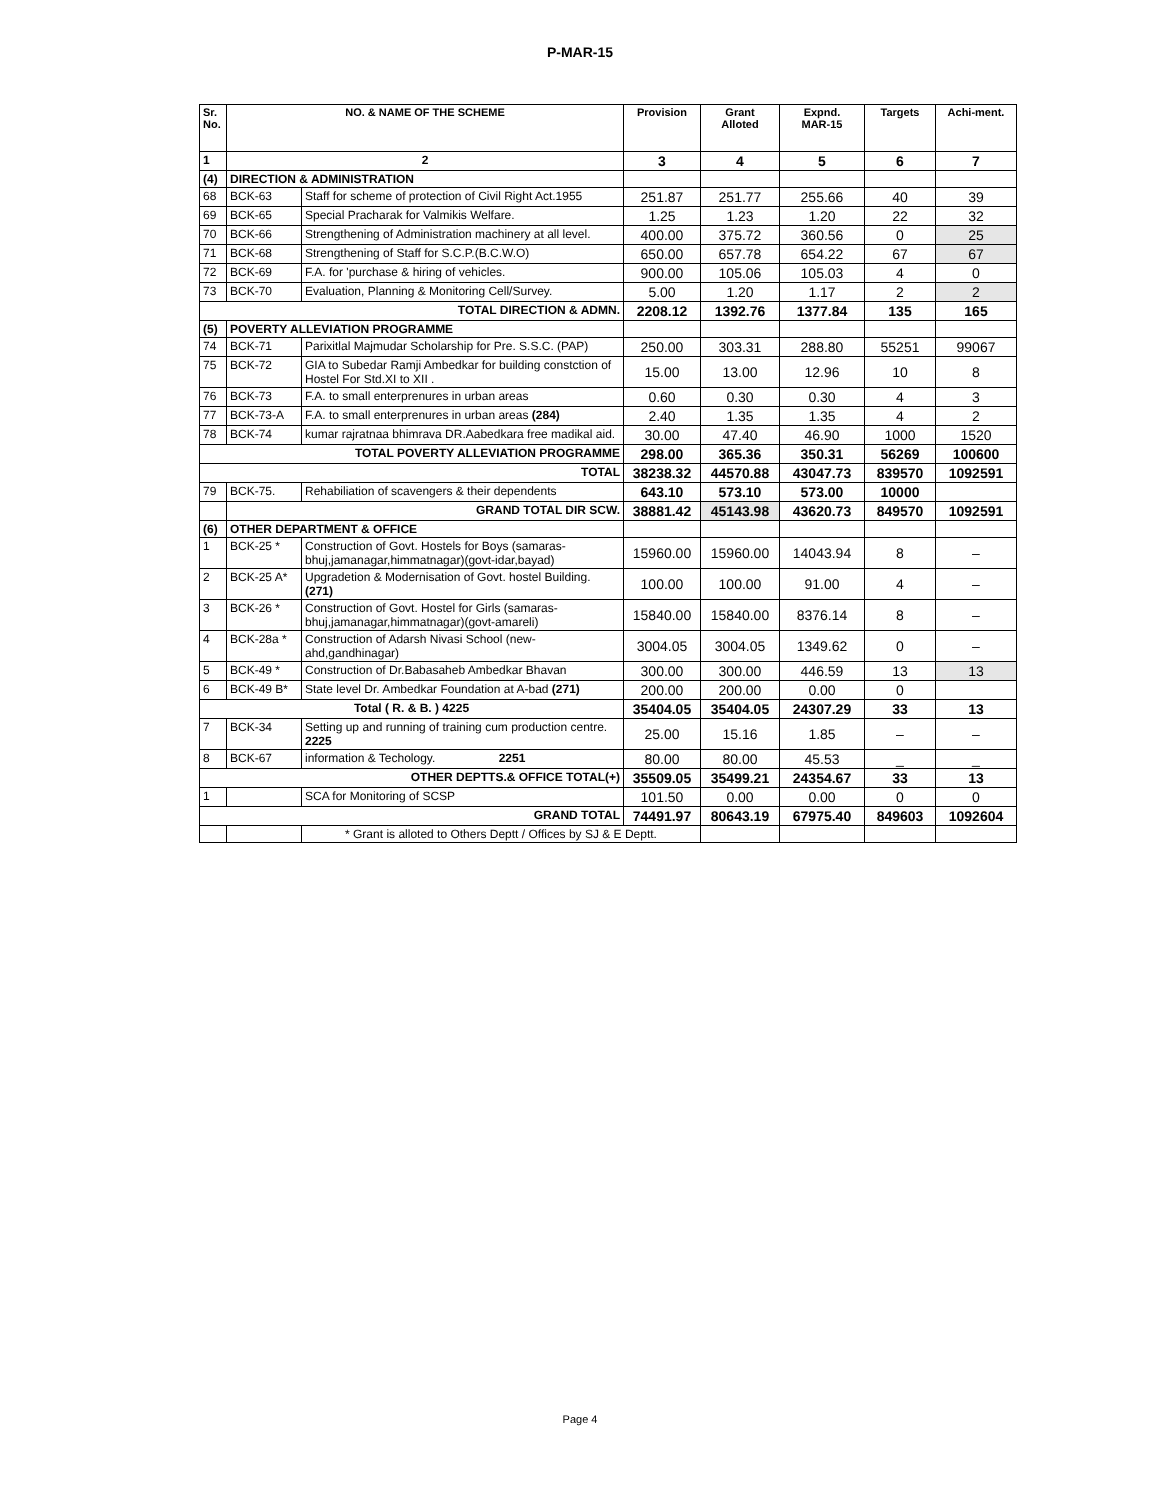P-MAR-15
| Sr. No. | NO. & NAME OF THE SCHEME | | Provision | Grant Alloted | Expnd. MAR-15 | Targets | Achi-ment. |
| --- | --- | --- | --- | --- | --- | --- | --- |
| 1 | 2 | | 3 | 4 | 5 | 6 | 7 |
| (4) | DIRECTION & ADMINISTRATION | | | | | | |
| 68 | BCK-63 | Staff for scheme of protection of Civil Right Act.1955 | 251.87 | 251.77 | 255.66 | 40 | 39 |
| 69 | BCK-65 | Special Pracharak for Valmikis Welfare. | 1.25 | 1.23 | 1.20 | 22 | 32 |
| 70 | BCK-66 | Strengthening of Administration machinery at all level. | 400.00 | 375.72 | 360.56 | 0 | 25 |
| 71 | BCK-68 | Strengthening of Staff for S.C.P.(B.C.W.O) | 650.00 | 657.78 | 654.22 | 67 | 67 |
| 72 | BCK-69 | F.A. for 'purchase & hiring of vehicles. | 900.00 | 105.06 | 105.03 | 4 | 0 |
| 73 | BCK-70 | Evaluation, Planning & Monitoring Cell/Survey. | 5.00 | 1.20 | 1.17 | 2 | 2 |
| TOTAL DIRECTION & ADMN. | | | 2208.12 | 1392.76 | 1377.84 | 135 | 165 |
| (5) | POVERTY ALLEVIATION PROGRAMME | | | | | | |
| 74 | BCK-71 | Parixitlal Majmudar Scholarship for Pre. S.S.C. (PAP) | 250.00 | 303.31 | 288.80 | 55251 | 99067 |
| 75 | BCK-72 | GIA to Subedar Ramji Ambedkar for building constction of Hostel For Std.XI to XII . | 15.00 | 13.00 | 12.96 | 10 | 8 |
| 76 | BCK-73 | F.A. to small enterprenures in urban areas | 0.60 | 0.30 | 0.30 | 4 | 3 |
| 77 | BCK-73-A | F.A. to small enterprenures in urban areas (284) | 2.40 | 1.35 | 1.35 | 4 | 2 |
| 78 | BCK-74 | kumar rajratnaa bhimrava DR.Aabedkara free madikal aid. | 30.00 | 47.40 | 46.90 | 1000 | 1520 |
| TOTAL POVERTY ALLEVIATION PROGRAMME | | | 298.00 | 365.36 | 350.31 | 56269 | 100600 |
| TOTAL | | | 38238.32 | 44570.88 | 43047.73 | 839570 | 1092591 |
| 79 | BCK-75. | Rehabiliation of scavengers & their dependents | 643.10 | 573.10 | 573.00 | 10000 | |
| | GRAND TOTAL DIR SCW. | | 38881.42 | 45143.98 | 43620.73 | 849570 | 1092591 |
| (6) | OTHER DEPARTMENT & OFFICE | | | | | | |
| 1 | BCK-25 * | Construction of Govt. Hostels for Boys (samaras-bhuj,jamanagar,himmatnagar)(govt-idar,bayad) | 15960.00 | 15960.00 | 14043.94 | 8 | – |
| 2 | BCK-25 A* | Upgradetion & Modernisation of Govt. hostel Building. (271) | 100.00 | 100.00 | 91.00 | 4 | – |
| 3 | BCK-26 * | Construction of Govt. Hostel for Girls (samaras-bhuj,jamanagar,himmatnagar)(govt-amareli) | 15840.00 | 15840.00 | 8376.14 | 8 | – |
| 4 | BCK-28a * | Construction of Adarsh Nivasi School (new-ahd,gandhinagar) | 3004.05 | 3004.05 | 1349.62 | 0 | – |
| 5 | BCK-49 * | Construction of Dr.Babasaheb Ambedkar Bhavan | 300.00 | 300.00 | 446.59 | 13 | 13 |
| 6 | BCK-49 B* | State level Dr. Ambedkar Foundation at A-bad (271) | 200.00 | 200.00 | 0.00 | 0 | |
| Total ( R. & B. ) 4225 | | | 35404.05 | 35404.05 | 24307.29 | 33 | 13 |
| 7 | BCK-34 | Setting up and running of training cum production centre. 2225 | 25.00 | 15.16 | 1.85 | – | – |
| 8 | BCK-67 | information & Techology. 2251 | 80.00 | 80.00 | 45.53 | _ | _ |
| OTHER DEPTTS.& OFFICE TOTAL(+) | | | 35509.05 | 35499.21 | 24354.67 | 33 | 13 |
| 1 | | SCA for Monitoring of SCSP | 101.50 | 0.00 | 0.00 | 0 | 0 |
| GRAND TOTAL | | | 74491.97 | 80643.19 | 67975.40 | 849603 | 1092604 |
| | | * Grant is alloted to Others Deptt / Offices by SJ & E Deptt. | | | | | |
Page 4